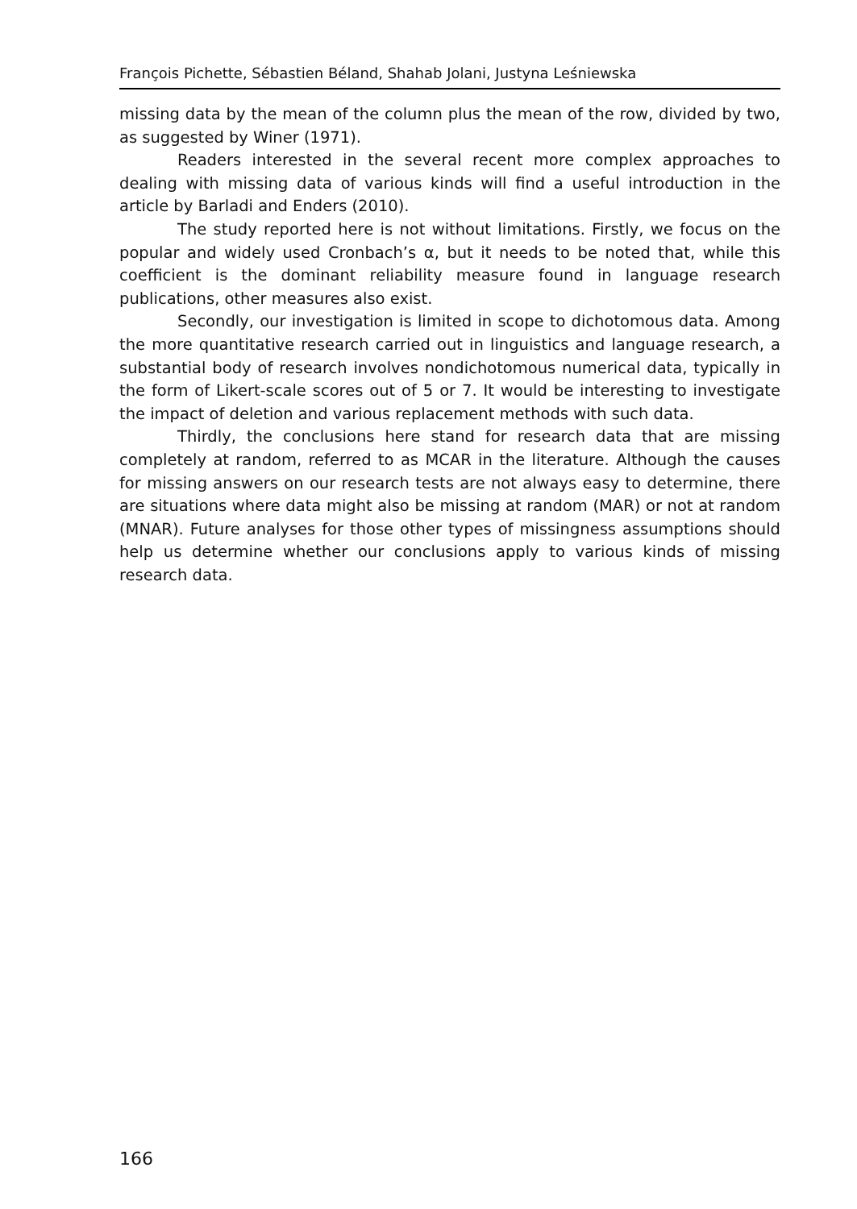François Pichette, Sébastien Béland, Shahab Jolani, Justyna Leśniewska
missing data by the mean of the column plus the mean of the row, divided by two, as suggested by Winer (1971).
Readers interested in the several recent more complex approaches to dealing with missing data of various kinds will find a useful introduction in the article by Barladi and Enders (2010).
The study reported here is not without limitations. Firstly, we focus on the popular and widely used Cronbach’s α, but it needs to be noted that, while this coefficient is the dominant reliability measure found in language research publications, other measures also exist.
Secondly, our investigation is limited in scope to dichotomous data. Among the more quantitative research carried out in linguistics and language research, a substantial body of research involves nondichotomous numerical data, typically in the form of Likert-scale scores out of 5 or 7. It would be interesting to investigate the impact of deletion and various replacement methods with such data.
Thirdly, the conclusions here stand for research data that are missing completely at random, referred to as MCAR in the literature. Although the causes for missing answers on our research tests are not always easy to determine, there are situations where data might also be missing at random (MAR) or not at random (MNAR). Future analyses for those other types of missingness assumptions should help us determine whether our conclusions apply to various kinds of missing research data.
166